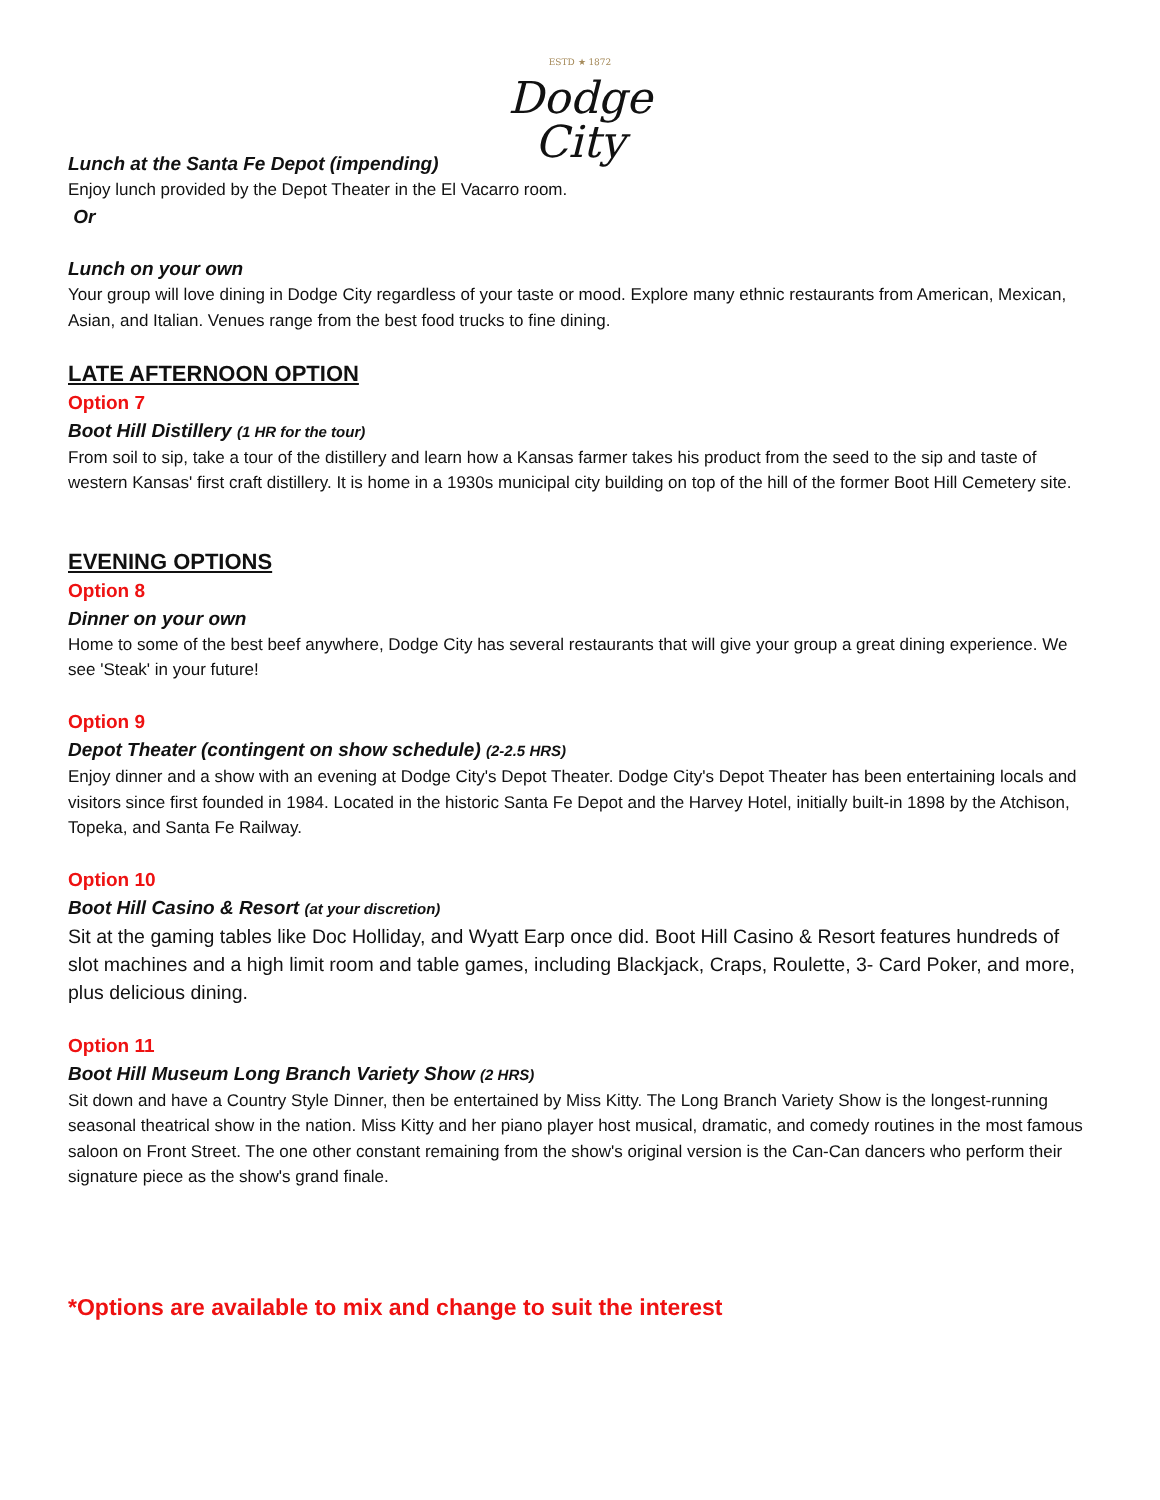ESTD ★ 1872
Dodge
City
Lunch at the Santa Fe Depot (impending)
Enjoy lunch provided by the Depot Theater in the El Vacarro room.
Or
Lunch on your own
Your group will love dining in Dodge City regardless of your taste or mood. Explore many ethnic restaurants from American, Mexican, Asian, and Italian. Venues range from the best food trucks to fine dining.
LATE AFTERNOON OPTION
Option 7
Boot Hill Distillery (1 HR for the tour)
From soil to sip, take a tour of the distillery and learn how a Kansas farmer takes his product from the seed to the sip and taste of western Kansas' first craft distillery. It is home in a 1930s municipal city building on top of the hill of the former Boot Hill Cemetery site.
EVENING OPTIONS
Option 8
Dinner on your own
Home to some of the best beef anywhere, Dodge City has several restaurants that will give your group a great dining experience. We see 'Steak' in your future!
Option 9
Depot Theater (contingent on show schedule) (2-2.5 HRS)
Enjoy dinner and a show with an evening at Dodge City's Depot Theater. Dodge City's Depot Theater has been entertaining locals and visitors since first founded in 1984. Located in the historic Santa Fe Depot and the Harvey Hotel, initially built-in 1898 by the Atchison, Topeka, and Santa Fe Railway.
Option 10
Boot Hill Casino & Resort (at your discretion)
Sit at the gaming tables like Doc Holliday, and Wyatt Earp once did. Boot Hill Casino & Resort features hundreds of slot machines and a high limit room and table games, including Blackjack, Craps, Roulette, 3- Card Poker, and more, plus delicious dining.
Option 11
Boot Hill Museum Long Branch Variety Show (2 HRS)
Sit down and have a Country Style Dinner, then be entertained by Miss Kitty. The Long Branch Variety Show is the longest-running seasonal theatrical show in the nation. Miss Kitty and her piano player host musical, dramatic, and comedy routines in the most famous saloon on Front Street. The one other constant remaining from the show's original version is the Can-Can dancers who perform their signature piece as the show's grand finale.
*Options are available to mix and change to suit the interest